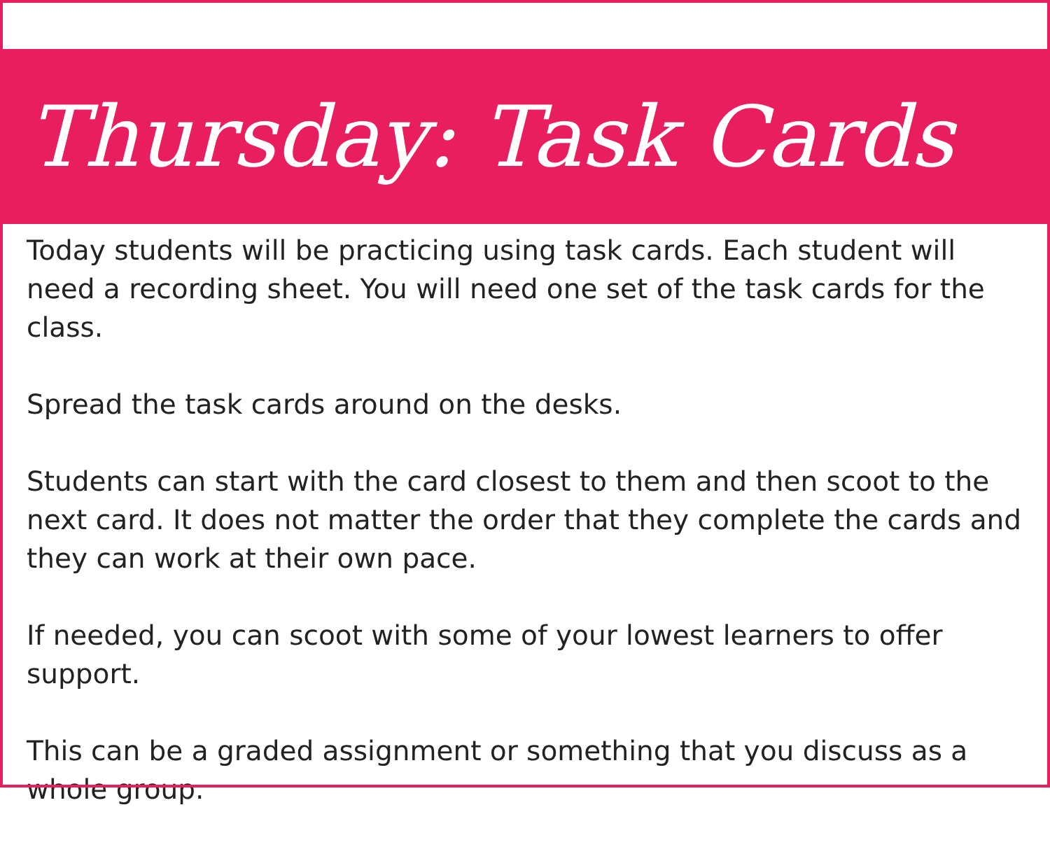Thursday: Task Cards
Today students will be practicing using task cards. Each student will need a recording sheet. You will need one set of the task cards for the class.
Spread the task cards around on the desks.
Students can start with the card closest to them and then scoot to the next card. It does not matter the order that they complete the cards and they can work at their own pace.
If needed, you can scoot with some of your lowest learners to offer support.
This can be a graded assignment or something that you discuss as a whole group.